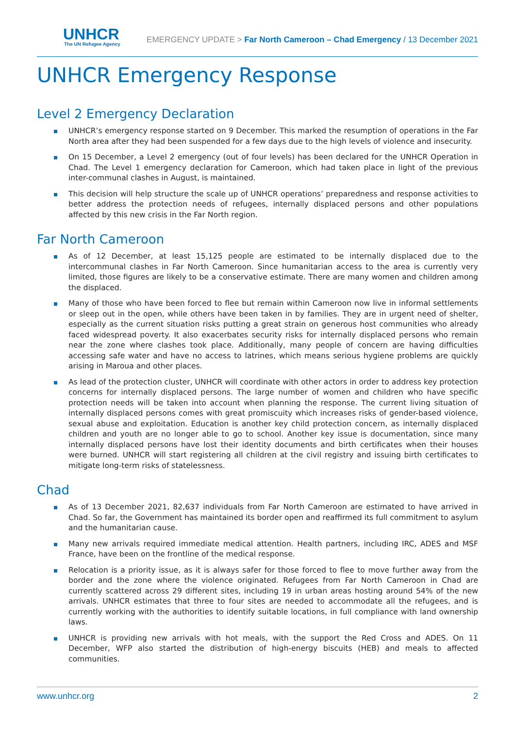UNHCR
The UN Refugee Agency
EMERGENCY UPDATE > Far North Cameroon – Chad Emergency / 13 December 2021
UNHCR Emergency Response
Level 2 Emergency Declaration
UNHCR’s emergency response started on 9 December. This marked the resumption of operations in the Far North area after they had been suspended for a few days due to the high levels of violence and insecurity.
On 15 December, a Level 2 emergency (out of four levels) has been declared for the UNHCR Operation in Chad. The Level 1 emergency declaration for Cameroon, which had taken place in light of the previous inter-communal clashes in August, is maintained.
This decision will help structure the scale up of UNHCR operations’ preparedness and response activities to better address the protection needs of refugees, internally displaced persons and other populations affected by this new crisis in the Far North region.
Far North Cameroon
As of 12 December, at least 15,125 people are estimated to be internally displaced due to the intercommunal clashes in Far North Cameroon. Since humanitarian access to the area is currently very limited, those figures are likely to be a conservative estimate. There are many women and children among the displaced.
Many of those who have been forced to flee but remain within Cameroon now live in informal settlements or sleep out in the open, while others have been taken in by families. They are in urgent need of shelter, especially as the current situation risks putting a great strain on generous host communities who already faced widespread poverty. It also exacerbates security risks for internally displaced persons who remain near the zone where clashes took place. Additionally, many people of concern are having difficulties accessing safe water and have no access to latrines, which means serious hygiene problems are quickly arising in Maroua and other places.
As lead of the protection cluster, UNHCR will coordinate with other actors in order to address key protection concerns for internally displaced persons. The large number of women and children who have specific protection needs will be taken into account when planning the response. The current living situation of internally displaced persons comes with great promiscuity which increases risks of gender-based violence, sexual abuse and exploitation. Education is another key child protection concern, as internally displaced children and youth are no longer able to go to school. Another key issue is documentation, since many internally displaced persons have lost their identity documents and birth certificates when their houses were burned. UNHCR will start registering all children at the civil registry and issuing birth certificates to mitigate long-term risks of statelessness.
Chad
As of 13 December 2021, 82,637 individuals from Far North Cameroon are estimated to have arrived in Chad. So far, the Government has maintained its border open and reaffirmed its full commitment to asylum and the humanitarian cause.
Many new arrivals required immediate medical attention. Health partners, including IRC, ADES and MSF France, have been on the frontline of the medical response.
Relocation is a priority issue, as it is always safer for those forced to flee to move further away from the border and the zone where the violence originated. Refugees from Far North Cameroon in Chad are currently scattered across 29 different sites, including 19 in urban areas hosting around 54% of the new arrivals. UNHCR estimates that three to four sites are needed to accommodate all the refugees, and is currently working with the authorities to identify suitable locations, in full compliance with land ownership laws.
UNHCR is providing new arrivals with hot meals, with the support the Red Cross and ADES. On 11 December, WFP also started the distribution of high-energy biscuits (HEB) and meals to affected communities.
www.unhcr.org 2